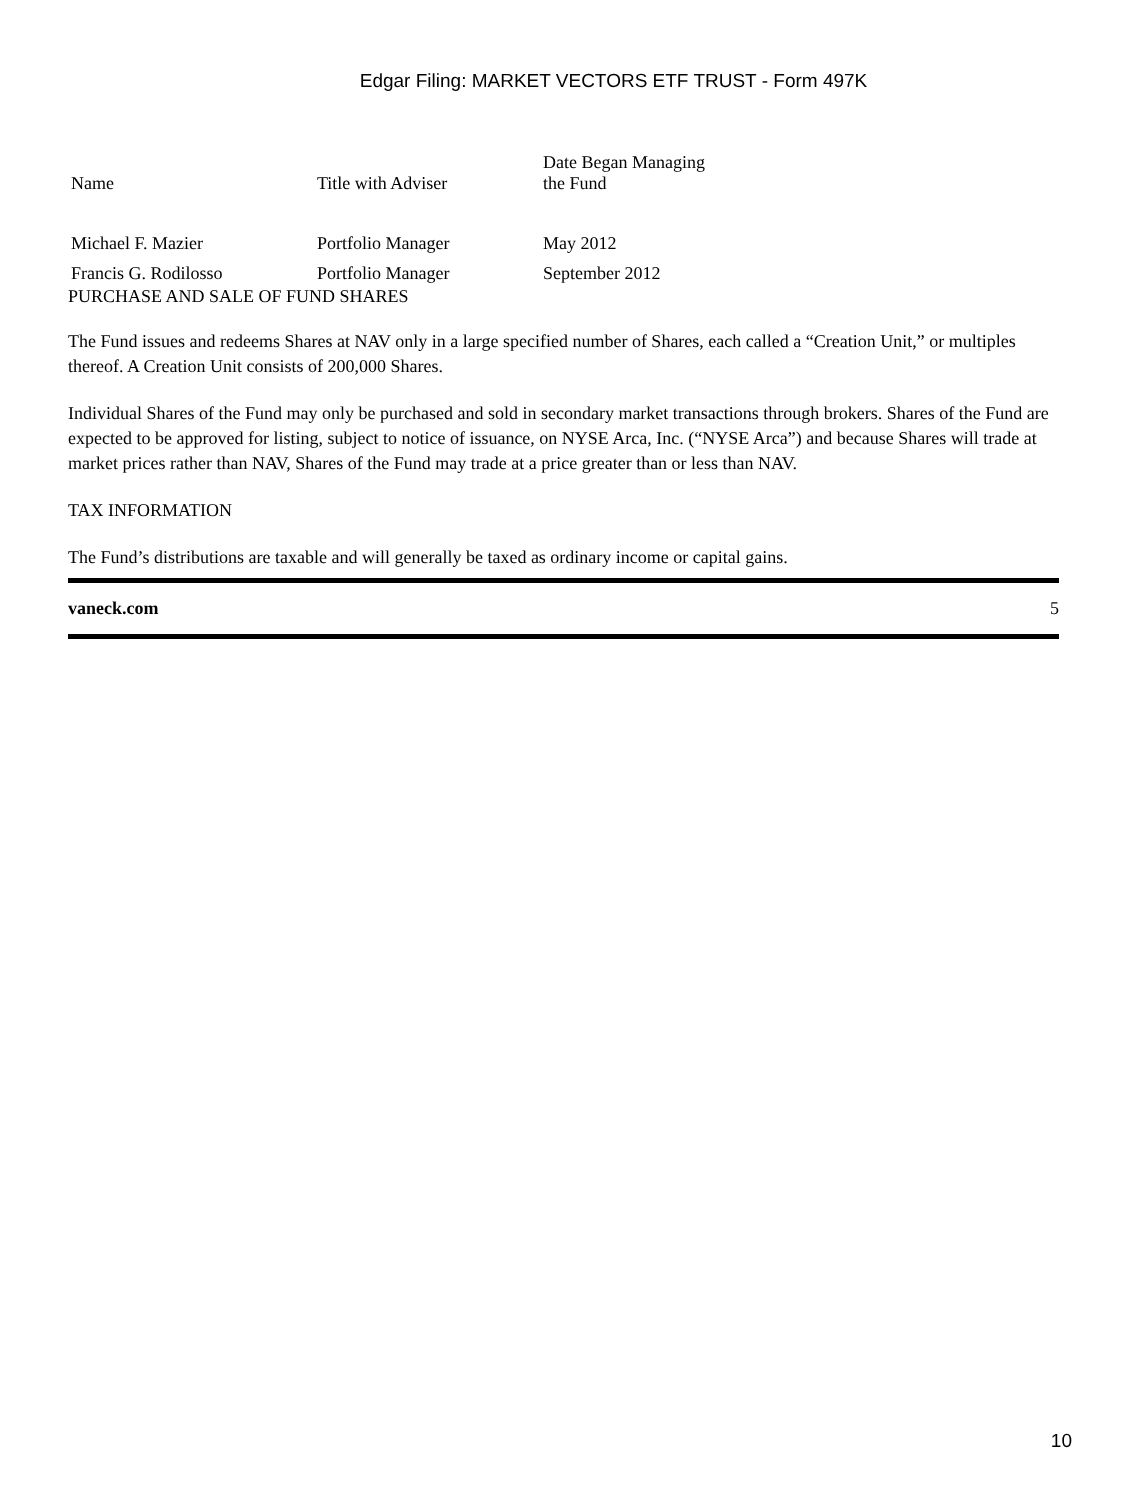Edgar Filing: MARKET VECTORS ETF TRUST - Form 497K
| Name | Title with Adviser | Date Began Managing the Fund |
| --- | --- | --- |
| Michael F. Mazier | Portfolio Manager | May 2012 |
| Francis G. Rodilosso | Portfolio Manager | September 2012 |
PURCHASE AND SALE OF FUND SHARES
The Fund issues and redeems Shares at NAV only in a large specified number of Shares, each called a “Creation Unit,” or multiples thereof. A Creation Unit consists of 200,000 Shares.
Individual Shares of the Fund may only be purchased and sold in secondary market transactions through brokers. Shares of the Fund are expected to be approved for listing, subject to notice of issuance, on NYSE Arca, Inc. (“NYSE Arca”) and because Shares will trade at market prices rather than NAV, Shares of the Fund may trade at a price greater than or less than NAV.
TAX INFORMATION
The Fund’s distributions are taxable and will generally be taxed as ordinary income or capital gains.
vaneck.com 5
10